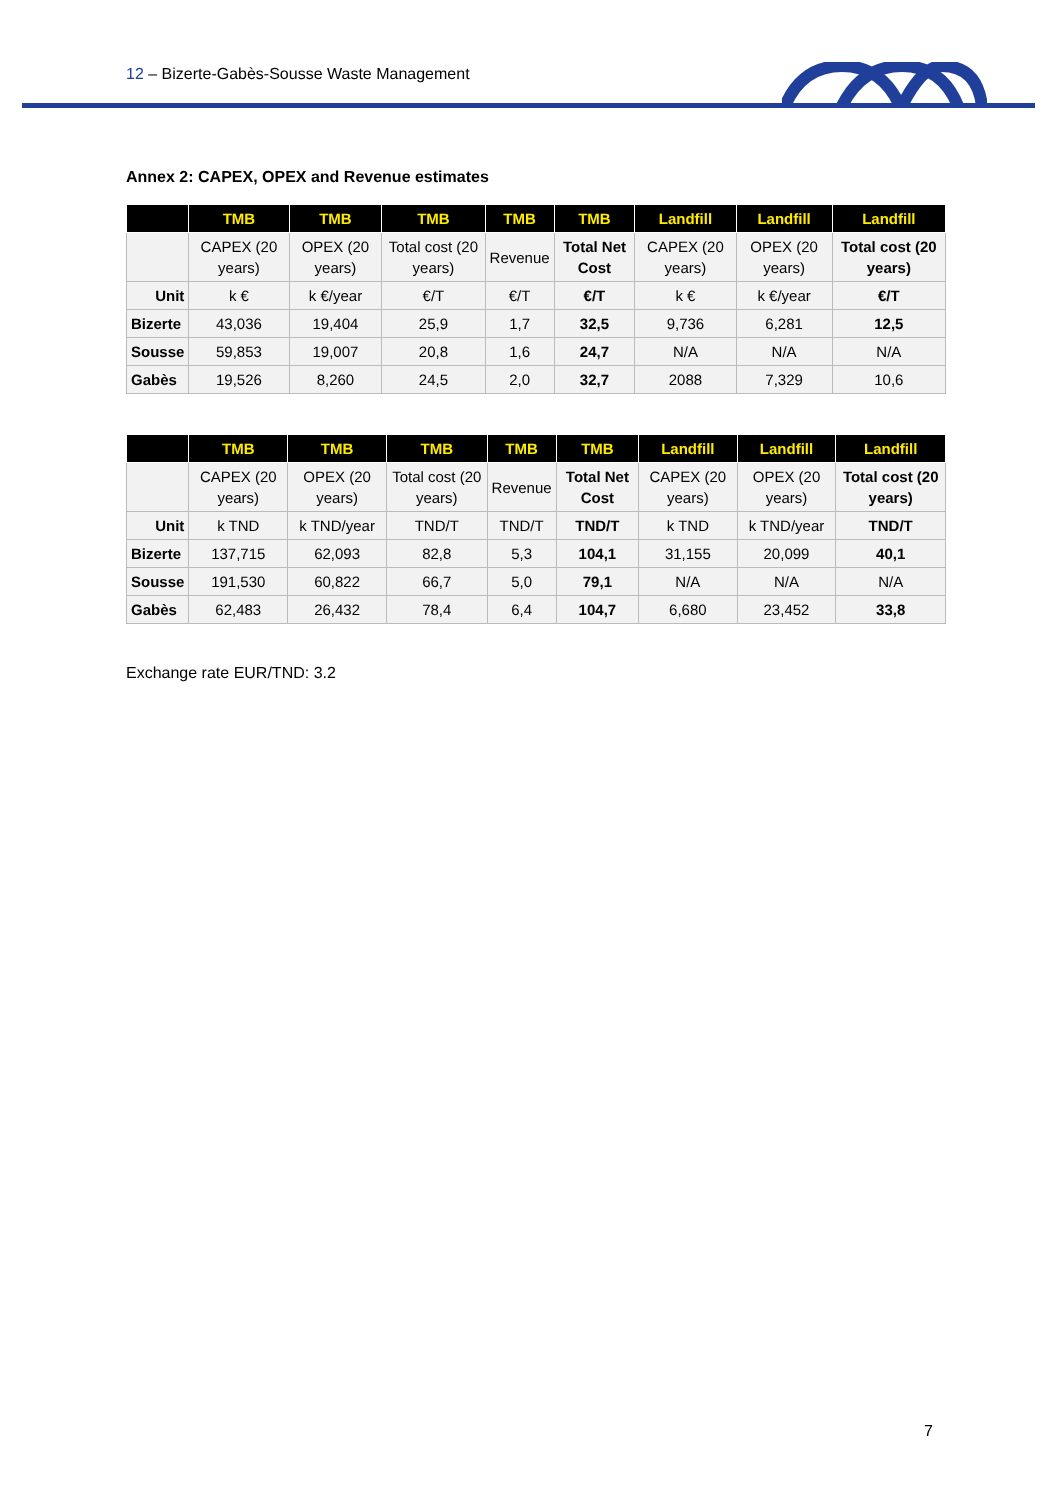12 – Bizerte-Gabès-Sousse Waste Management
Annex 2: CAPEX, OPEX and Revenue estimates
| | TMB | TMB | TMB | TMB | TMB | Landfill | Landfill | Landfill |
| --- | --- | --- | --- | --- | --- | --- | --- | --- |
| | CAPEX (20 years) | OPEX (20 years) | Total cost (20 years) | Revenue | Total Net Cost | CAPEX (20 years) | OPEX (20 years) | Total cost (20 years) |
| Unit | k € | k €/year | €/T | €/T | €/T | k € | k €/year | €/T |
| Bizerte | 43,036 | 19,404 | 25,9 | 1,7 | 32,5 | 9,736 | 6,281 | 12,5 |
| Sousse | 59,853 | 19,007 | 20,8 | 1,6 | 24,7 | N/A | N/A | N/A |
| Gabès | 19,526 | 8,260 | 24,5 | 2,0 | 32,7 | 2088 | 7,329 | 10,6 |
| | TMB | TMB | TMB | TMB | TMB | Landfill | Landfill | Landfill |
| --- | --- | --- | --- | --- | --- | --- | --- | --- |
| | CAPEX (20 years) | OPEX (20 years) | Total cost (20 years) | Revenue | Total Net Cost | CAPEX (20 years) | OPEX (20 years) | Total cost (20 years) |
| Unit | k TND | k TND/year | TND/T | TND/T | TND/T | k TND | k TND/year | TND/T |
| Bizerte | 137,715 | 62,093 | 82,8 | 5,3 | 104,1 | 31,155 | 20,099 | 40,1 |
| Sousse | 191,530 | 60,822 | 66,7 | 5,0 | 79,1 | N/A | N/A | N/A |
| Gabès | 62,483 | 26,432 | 78,4 | 6,4 | 104,7 | 6,680 | 23,452 | 33,8 |
Exchange rate EUR/TND: 3.2
7